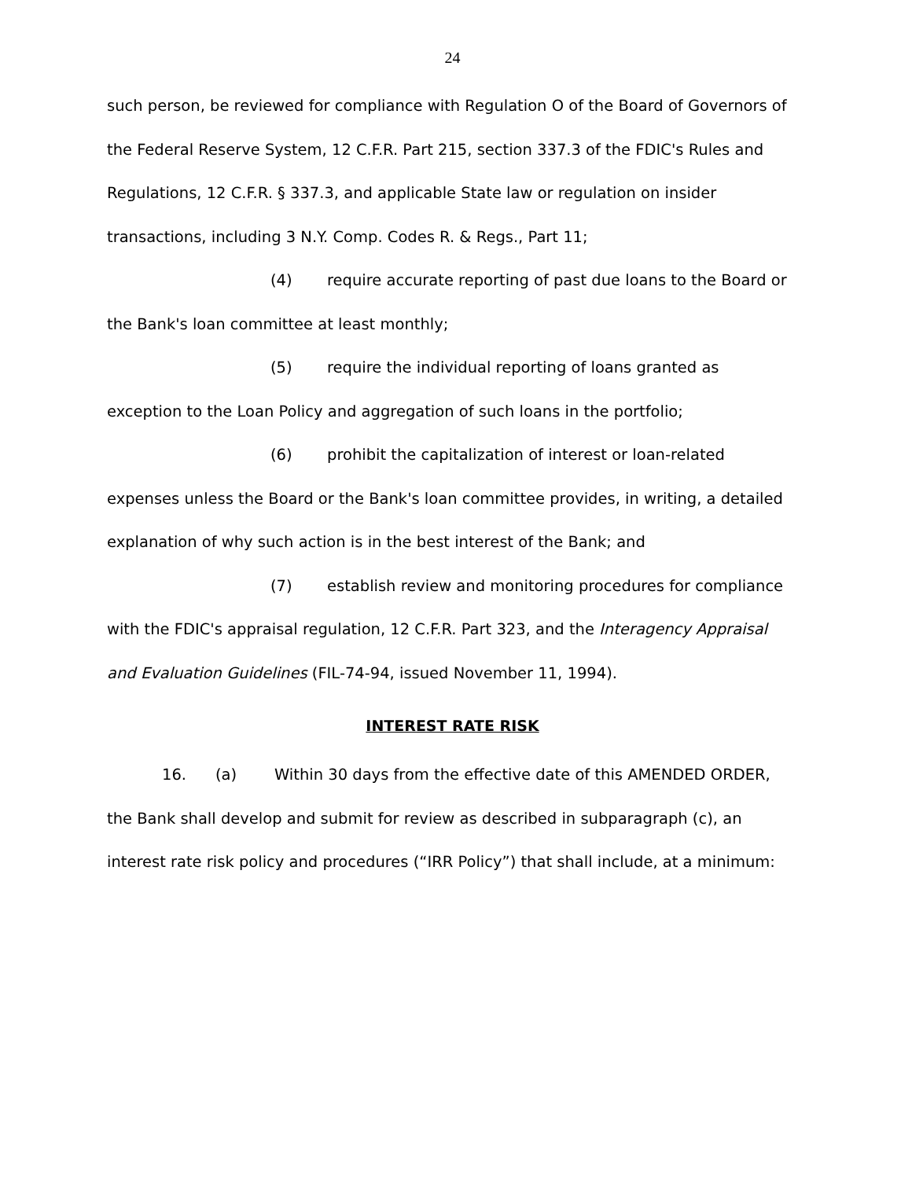24
such person, be reviewed for compliance with Regulation O of the Board of Governors of the Federal Reserve System, 12 C.F.R. Part 215, section 337.3 of the FDIC's Rules and Regulations, 12 C.F.R. § 337.3, and applicable State law or regulation on insider transactions, including 3 N.Y. Comp. Codes R. & Regs., Part 11;
(4) require accurate reporting of past due loans to the Board or the Bank's loan committee at least monthly;
(5) require the individual reporting of loans granted as exception to the Loan Policy and aggregation of such loans in the portfolio;
(6) prohibit the capitalization of interest or loan-related expenses unless the Board or the Bank's loan committee provides, in writing, a detailed explanation of why such action is in the best interest of the Bank; and
(7) establish review and monitoring procedures for compliance with the FDIC's appraisal regulation, 12 C.F.R. Part 323, and the Interagency Appraisal and Evaluation Guidelines (FIL-74-94, issued November 11, 1994).
INTEREST RATE RISK
16. (a) Within 30 days from the effective date of this AMENDED ORDER, the Bank shall develop and submit for review as described in subparagraph (c), an interest rate risk policy and procedures (“IRR Policy”) that shall include, at a minimum: